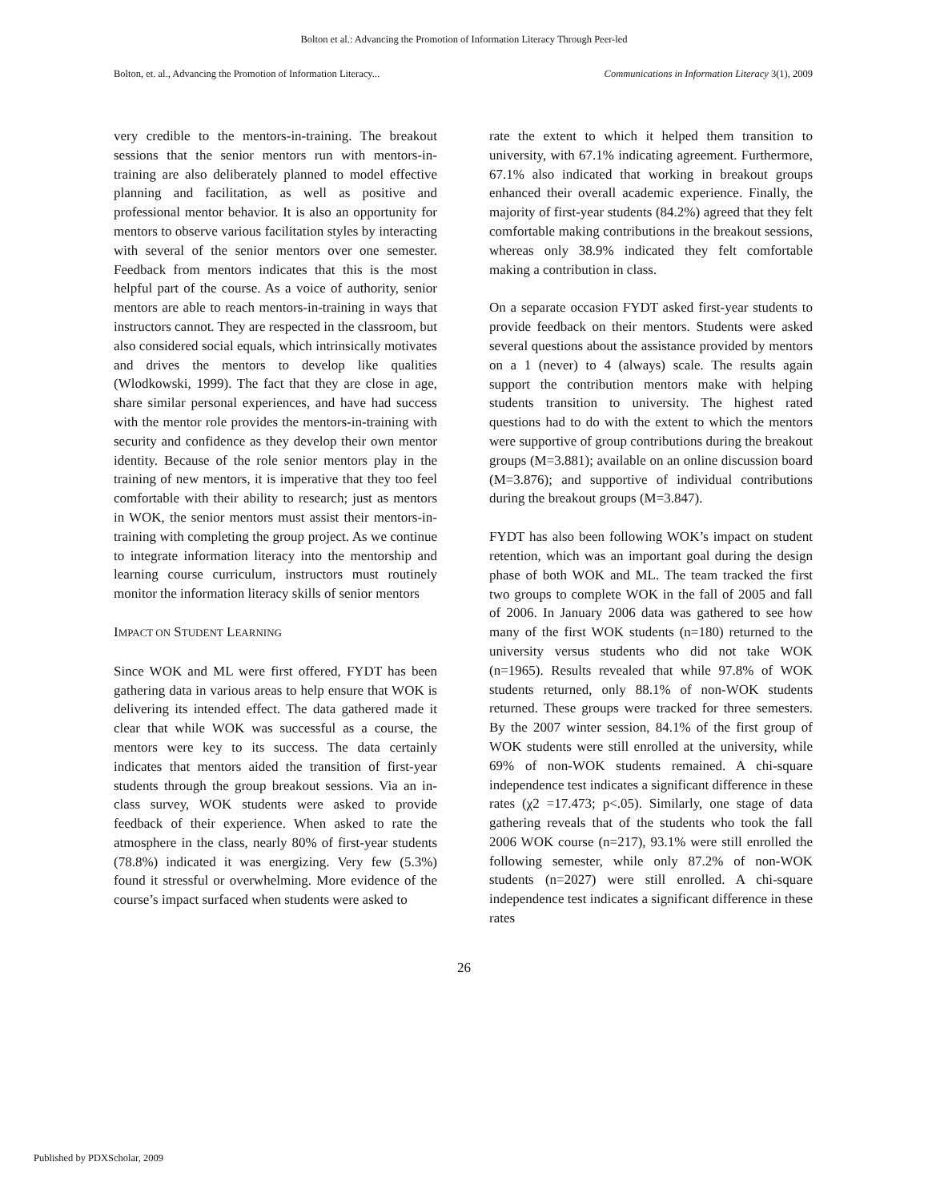Bolton et al.: Advancing the Promotion of Information Literacy Through Peer-led
Bolton, et. al., Advancing the Promotion of Information Literacy... Communications in Information Literacy 3(1), 2009
very credible to the mentors-in-training. The breakout sessions that the senior mentors run with mentors-in-training are also deliberately planned to model effective planning and facilitation, as well as positive and professional mentor behavior. It is also an opportunity for mentors to observe various facilitation styles by interacting with several of the senior mentors over one semester. Feedback from mentors indicates that this is the most helpful part of the course. As a voice of authority, senior mentors are able to reach mentors-in-training in ways that instructors cannot. They are respected in the classroom, but also considered social equals, which intrinsically motivates and drives the mentors to develop like qualities (Wlodkowski, 1999). The fact that they are close in age, share similar personal experiences, and have had success with the mentor role provides the mentors-in-training with security and confidence as they develop their own mentor identity. Because of the role senior mentors play in the training of new mentors, it is imperative that they too feel comfortable with their ability to research; just as mentors in WOK, the senior mentors must assist their mentors-in-training with completing the group project. As we continue to integrate information literacy into the mentorship and learning course curriculum, instructors must routinely monitor the information literacy skills of senior mentors
IMPACT ON STUDENT LEARNING
Since WOK and ML were first offered, FYDT has been gathering data in various areas to help ensure that WOK is delivering its intended effect. The data gathered made it clear that while WOK was successful as a course, the mentors were key to its success. The data certainly indicates that mentors aided the transition of first-year students through the group breakout sessions. Via an in-class survey, WOK students were asked to provide feedback of their experience. When asked to rate the atmosphere in the class, nearly 80% of first-year students (78.8%) indicated it was energizing. Very few (5.3%) found it stressful or overwhelming. More evidence of the course’s impact surfaced when students were asked to
rate the extent to which it helped them transition to university, with 67.1% indicating agreement. Furthermore, 67.1% also indicated that working in breakout groups enhanced their overall academic experience. Finally, the majority of first-year students (84.2%) agreed that they felt comfortable making contributions in the breakout sessions, whereas only 38.9% indicated they felt comfortable making a contribution in class.
On a separate occasion FYDT asked first-year students to provide feedback on their mentors. Students were asked several questions about the assistance provided by mentors on a 1 (never) to 4 (always) scale. The results again support the contribution mentors make with helping students transition to university. The highest rated questions had to do with the extent to which the mentors were supportive of group contributions during the breakout groups (M=3.881); available on an online discussion board (M=3.876); and supportive of individual contributions during the breakout groups (M=3.847).
FYDT has also been following WOK’s impact on student retention, which was an important goal during the design phase of both WOK and ML. The team tracked the first two groups to complete WOK in the fall of 2005 and fall of 2006. In January 2006 data was gathered to see how many of the first WOK students (n=180) returned to the university versus students who did not take WOK (n=1965). Results revealed that while 97.8% of WOK students returned, only 88.1% of non-WOK students returned. These groups were tracked for three semesters. By the 2007 winter session, 84.1% of the first group of WOK students were still enrolled at the university, while 69% of non-WOK students remained. A chi-square independence test indicates a significant difference in these rates (χ2 =17.473; p<.05). Similarly, one stage of data gathering reveals that of the students who took the fall 2006 WOK course (n=217), 93.1% were still enrolled the following semester, while only 87.2% of non-WOK students (n=2027) were still enrolled. A chi-square independence test indicates a significant difference in these rates
26
Published by PDXScholar, 2009